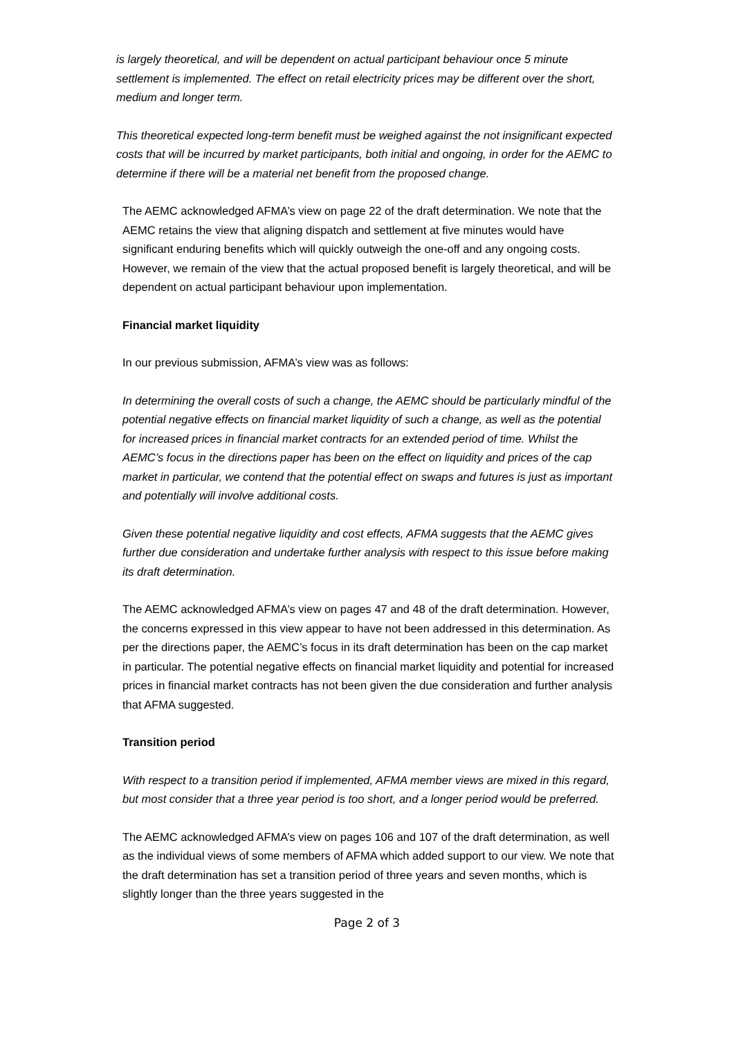is largely theoretical, and will be dependent on actual participant behaviour once 5 minute settlement is implemented. The effect on retail electricity prices may be different over the short, medium and longer term.
This theoretical expected long-term benefit must be weighed against the not insignificant expected costs that will be incurred by market participants, both initial and ongoing, in order for the AEMC to determine if there will be a material net benefit from the proposed change.
The AEMC acknowledged AFMA’s view on page 22 of the draft determination. We note that the AEMC retains the view that aligning dispatch and settlement at five minutes would have significant enduring benefits which will quickly outweigh the one-off and any ongoing costs. However, we remain of the view that the actual proposed benefit is largely theoretical, and will be dependent on actual participant behaviour upon implementation.
Financial market liquidity
In our previous submission, AFMA’s view was as follows:
In determining the overall costs of such a change, the AEMC should be particularly mindful of the potential negative effects on financial market liquidity of such a change, as well as the potential for increased prices in financial market contracts for an extended period of time. Whilst the AEMC’s focus in the directions paper has been on the effect on liquidity and prices of the cap market in particular, we contend that the potential effect on swaps and futures is just as important and potentially will involve additional costs.
Given these potential negative liquidity and cost effects, AFMA suggests that the AEMC gives further due consideration and undertake further analysis with respect to this issue before making its draft determination.
The AEMC acknowledged AFMA’s view on pages 47 and 48 of the draft determination. However, the concerns expressed in this view appear to have not been addressed in this determination. As per the directions paper, the AEMC’s focus in its draft determination has been on the cap market in particular. The potential negative effects on financial market liquidity and potential for increased prices in financial market contracts has not been given the due consideration and further analysis that AFMA suggested.
Transition period
With respect to a transition period if implemented, AFMA member views are mixed in this regard, but most consider that a three year period is too short, and a longer period would be preferred.
The AEMC acknowledged AFMA’s view on pages 106 and 107 of the draft determination, as well as the individual views of some members of AFMA which added support to our view. We note that the draft determination has set a transition period of three years and seven months, which is slightly longer than the three years suggested in the
Page 2 of 3